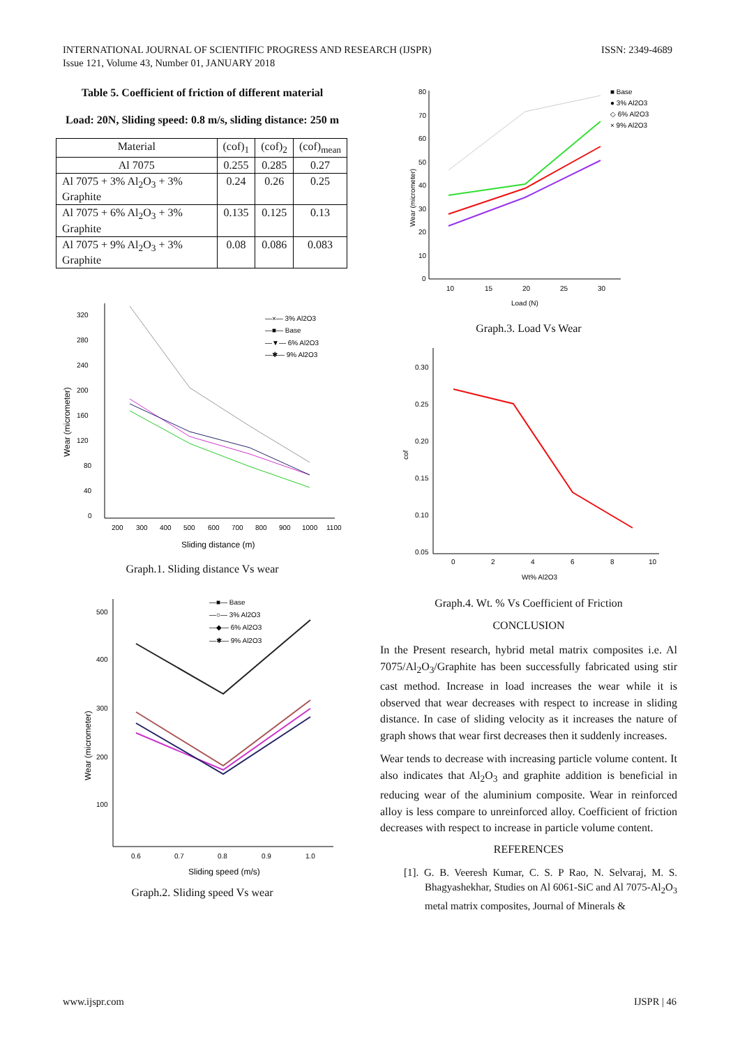INTERNATIONAL JOURNAL OF SCIENTIFIC PROGRESS AND RESEARCH (IJSPR)
Issue 121, Volume 43, Number 01, JANUARY 2018
ISSN: 2349-4689
Table 5. Coefficient of friction of different material
Load: 20N, Sliding speed: 0.8 m/s, sliding distance: 250 m
| Material | (cof)<sub>1</sub> | (cof)<sub>2</sub> | (cof)<sub>mean</sub> |
| --- | --- | --- | --- |
| Al 7075 | 0.255 | 0.285 | 0.27 |
| Al 7075 + 3% Al<sub>2</sub>O<sub>3</sub> + 3% Graphite | 0.24 | 0.26 | 0.25 |
| Al 7075 + 6% Al<sub>2</sub>O<sub>3</sub> + 3% Graphite | 0.135 | 0.125 | 0.13 |
| Al 7075 + 9% Al<sub>2</sub>O<sub>3</sub> + 3% Graphite | 0.08 | 0.086 | 0.083 |
320
280
240
200
160
120
80
40
0
200
300
400
500
600
700
800
900
1000
1100
Sliding distance (m)
Wear (micrometer)
—×— 3% Al2O3
—■— Base
—▼— 6% Al2O3
—✱— 9% Al2O3
Graph.1. Sliding distance Vs wear
500
400
300
200
100
0.6
0.7
0.8
0.9
1.0
Sliding speed (m/s)
Wear (micrometer)
—■— Base
—○— 3% Al2O3
—◆— 6% Al2O3
—✱— 9% Al2O3
Graph.2. Sliding speed Vs wear
80
70
60
50
40
30
20
10
0
10
15
20
25
30
Load (N)
Wear (micrometer)
■ Base
● 3% Al2O3
◇ 6% Al2O3
× 9% Al2O3
Graph.3. Load Vs Wear
0.30
0.25
0.20
0.15
0.10
0.05
0
2
4
6
8
10
Wt% Al2O3
cof
Graph.4. Wt. % Vs Coefficient of Friction
CONCLUSION
In the Present research, hybrid metal matrix composites i.e. Al 7075/Al<sub>2</sub>O<sub>3</sub>/Graphite has been successfully fabricated using stir cast method. Increase in load increases the wear while it is observed that wear decreases with respect to increase in sliding distance. In case of sliding velocity as it increases the nature of graph shows that wear first decreases then it suddenly increases.
Wear tends to decrease with increasing particle volume content. It also indicates that Al<sub>2</sub>O<sub>3</sub> and graphite addition is beneficial in reducing wear of the aluminium composite. Wear in reinforced alloy is less compare to unreinforced alloy. Coefficient of friction decreases with respect to increase in particle volume content.
REFERENCES
[1]. G. B. Veeresh Kumar, C. S. P Rao, N. Selvaraj, M. S. Bhagyashekhar, Studies on Al 6061-SiC and Al 7075-Al<sub>2</sub>O<sub>3</sub> metal matrix composites, Journal of Minerals &
www.ijspr.com IJSPR | 46